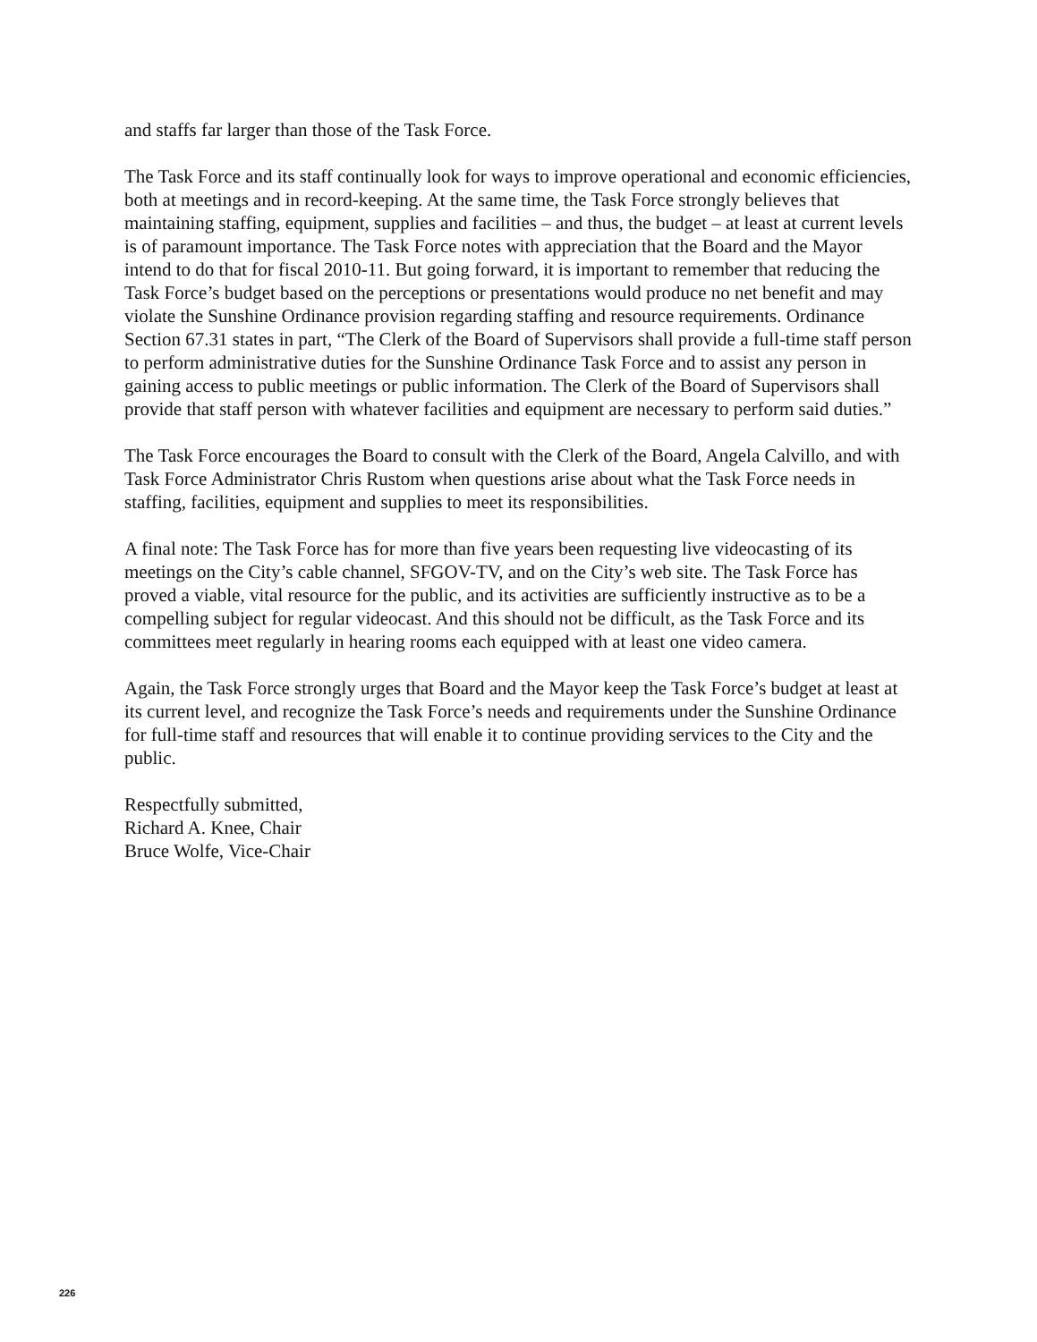and staffs far larger than those of the Task Force.
The Task Force and its staff continually look for ways to improve operational and economic efficiencies, both at meetings and in record-keeping. At the same time, the Task Force strongly believes that maintaining staffing, equipment, supplies and facilities – and thus, the budget – at least at current levels is of paramount importance. The Task Force notes with appreciation that the Board and the Mayor intend to do that for fiscal 2010-11. But going forward, it is important to remember that reducing the Task Force’s budget based on the perceptions or presentations would produce no net benefit and may violate the Sunshine Ordinance provision regarding staffing and resource requirements. Ordinance Section 67.31 states in part, “The Clerk of the Board of Supervisors shall provide a full-time staff person to perform administrative duties for the Sunshine Ordinance Task Force and to assist any person in gaining access to public meetings or public information. The Clerk of the Board of Supervisors shall provide that staff person with whatever facilities and equipment are necessary to perform said duties.”
The Task Force encourages the Board to consult with the Clerk of the Board, Angela Calvillo, and with Task Force Administrator Chris Rustom when questions arise about what the Task Force needs in staffing, facilities, equipment and supplies to meet its responsibilities.
A final note: The Task Force has for more than five years been requesting live videocasting of its meetings on the City’s cable channel, SFGOV-TV, and on the City’s web site. The Task Force has proved a viable, vital resource for the public, and its activities are sufficiently instructive as to be a compelling subject for regular videocast. And this should not be difficult, as the Task Force and its committees meet regularly in hearing rooms each equipped with at least one video camera.
Again, the Task Force strongly urges that Board and the Mayor keep the Task Force’s budget at least at its current level, and recognize the Task Force’s needs and requirements under the Sunshine Ordinance for full-time staff and resources that will enable it to continue providing services to the City and the public.
Respectfully submitted,
Richard A. Knee, Chair
Bruce Wolfe, Vice-Chair
226